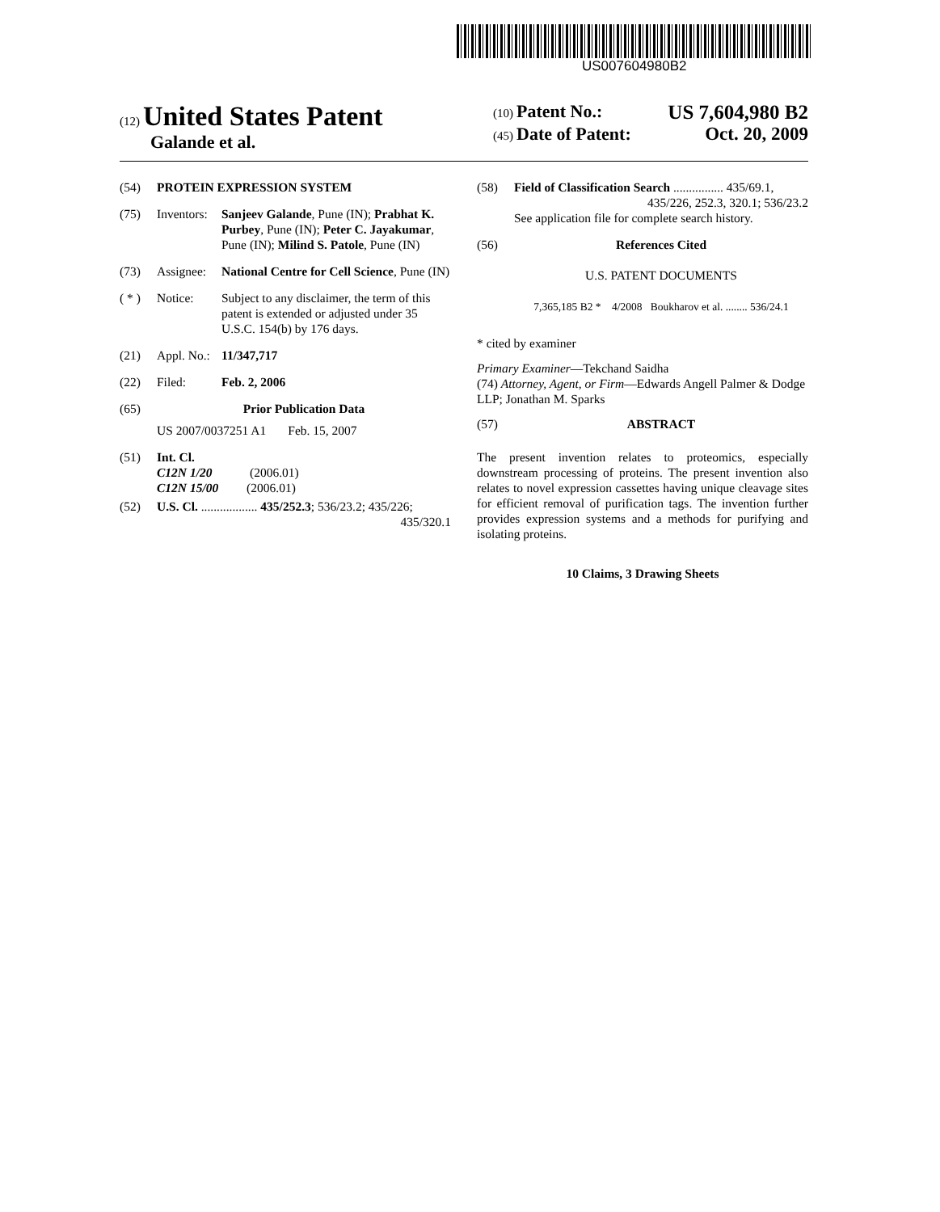US007604980B2
(12) United States Patent
Galande et al.
(10) Patent No.: US 7,604,980 B2
(45) Date of Patent: Oct. 20, 2009
(54) PROTEIN EXPRESSION SYSTEM
(75) Inventors: Sanjeev Galande, Pune (IN); Prabhat K. Purbey, Pune (IN); Peter C. Jayakumar, Pune (IN); Milind S. Patole, Pune (IN)
(73) Assignee: National Centre for Cell Science, Pune (IN)
( * ) Notice: Subject to any disclaimer, the term of this patent is extended or adjusted under 35 U.S.C. 154(b) by 176 days.
(21) Appl. No.: 11/347,717
(22) Filed: Feb. 2, 2006
(65) Prior Publication Data
US 2007/0037251 A1 Feb. 15, 2007
(51) Int. Cl.
C12N 1/20 (2006.01)
C12N 15/00 (2006.01)
(52) U.S. Cl. .................. 435/252.3; 536/23.2; 435/226;
435/320.1
(58) Field of Classification Search ................ 435/69.1,
435/226, 252.3, 320.1; 536/23.2
See application file for complete search history.
(56) References Cited
U.S. PATENT DOCUMENTS
7,365,185 B2 * 4/2008 Boukharov et al. ........ 536/24.1
* cited by examiner
Primary Examiner—Tekchand Saidha
(74) Attorney, Agent, or Firm—Edwards Angell Palmer & Dodge LLP; Jonathan M. Sparks
(57) ABSTRACT
The present invention relates to proteomics, especially downstream processing of proteins. The present invention also relates to novel expression cassettes having unique cleavage sites for efficient removal of purification tags. The invention further provides expression systems and a methods for purifying and isolating proteins.
10 Claims, 3 Drawing Sheets